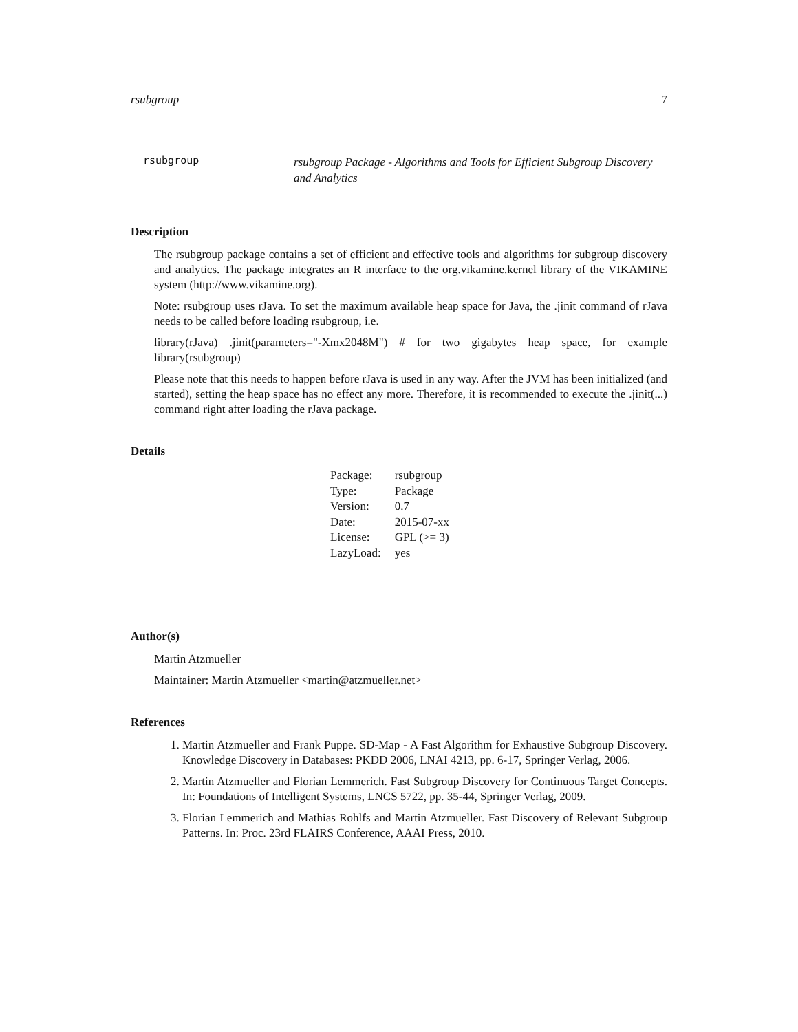rsubgroup 7
rsubgroup
rsubgroup Package - Algorithms and Tools for Efficient Subgroup Discovery and Analytics
Description
The rsubgroup package contains a set of efficient and effective tools and algorithms for subgroup discovery and analytics. The package integrates an R interface to the org.vikamine.kernel library of the VIKAMINE system (http://www.vikamine.org).
Note: rsubgroup uses rJava. To set the maximum available heap space for Java, the .jinit command of rJava needs to be called before loading rsubgroup, i.e.
library(rJava) .jinit(parameters="-Xmx2048M") # for two gigabytes heap space, for example library(rsubgroup)
Please note that this needs to happen before rJava is used in any way. After the JVM has been initialized (and started), setting the heap space has no effect any more. Therefore, it is recommended to execute the .jinit(...) command right after loading the rJava package.
Details
| Package: | rsubgroup |
| Type: | Package |
| Version: | 0.7 |
| Date: | 2015-07-xx |
| License: | GPL (>= 3) |
| LazyLoad: | yes |
Author(s)
Martin Atzmueller
Maintainer: Martin Atzmueller <martin@atzmueller.net>
References
1. Martin Atzmueller and Frank Puppe. SD-Map - A Fast Algorithm for Exhaustive Subgroup Discovery. Knowledge Discovery in Databases: PKDD 2006, LNAI 4213, pp. 6-17, Springer Verlag, 2006.
2. Martin Atzmueller and Florian Lemmerich. Fast Subgroup Discovery for Continuous Target Concepts. In: Foundations of Intelligent Systems, LNCS 5722, pp. 35-44, Springer Verlag, 2009.
3. Florian Lemmerich and Mathias Rohlfs and Martin Atzmueller. Fast Discovery of Relevant Subgroup Patterns. In: Proc. 23rd FLAIRS Conference, AAAI Press, 2010.